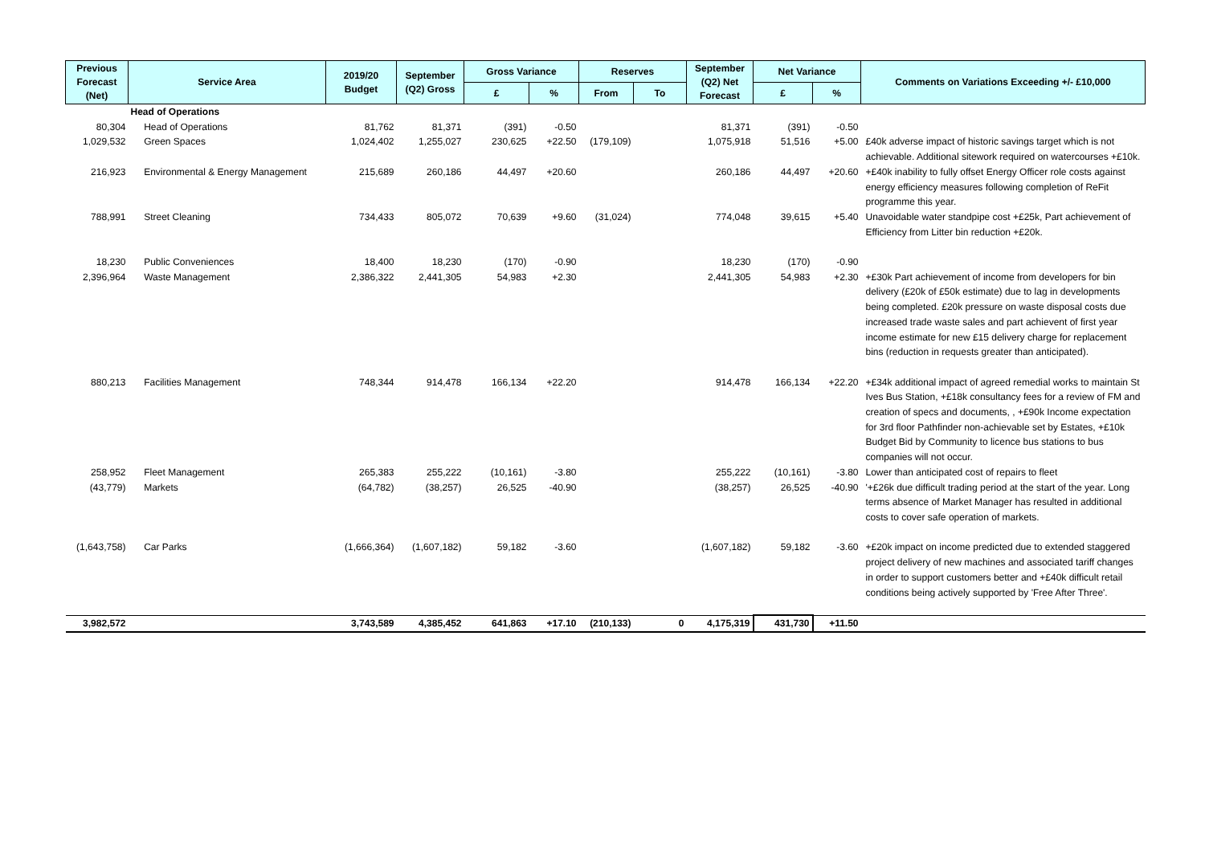| Previous Forecast (Net) | Service Area | 2019/20 Budget | September (Q2) Gross | Gross Variance | | Reserves | | September (Q2) Net Forecast | Net Variance | | Comments on Variations Exceeding +/- £10,000 |
| --- | --- | --- | --- | --- | --- | --- | --- | --- | --- | --- | --- |
| | | | | £ | % | From | To | | £ | % | |
| | Head of Operations | | | | | | | | | | |
| 80,304 | Head of Operations | 81,762 | 81,371 | (391) | -0.50 | | | 81,371 | (391) | -0.50 | |
| 1,029,532 | Green Spaces | 1,024,402 | 1,255,027 | 230,625 | +22.50 | (179,109) | | 1,075,918 | 51,516 | +5.00 | £40k adverse impact of historic savings target which is not achievable. Additional sitework required on watercourses +£10k. |
| 216,923 | Environmental & Energy Management | 215,689 | 260,186 | 44,497 | +20.60 | | | 260,186 | 44,497 | +20.60 | +£40k inability to fully offset Energy Officer role costs against energy efficiency measures following completion of ReFit programme this year. |
| 788,991 | Street Cleaning | 734,433 | 805,072 | 70,639 | +9.60 | (31,024) | | 774,048 | 39,615 | +5.40 | Unavoidable water standpipe cost +£25k, Part achievement of Efficiency from Litter bin reduction +£20k. |
| 18,230 | Public Conveniences | 18,400 | 18,230 | (170) | -0.90 | | | 18,230 | (170) | -0.90 | |
| 2,396,964 | Waste Management | 2,386,322 | 2,441,305 | 54,983 | +2.30 | | | 2,441,305 | 54,983 | +2.30 | +£30k Part achievement of income from developers for bin delivery (£20k of £50k estimate) due to lag in developments being completed. £20k pressure on waste disposal costs due increased trade waste sales and part achievent of first year income estimate for new £15 delivery charge for replacement bins (reduction in requests greater than anticipated). |
| 880,213 | Facilities Management | 748,344 | 914,478 | 166,134 | +22.20 | | | 914,478 | 166,134 | +22.20 | +£34k additional impact of agreed remedial works to maintain St Ives Bus Station, +£18k consultancy fees for a review of FM and creation of specs and documents, , +£90k Income expectation for 3rd floor Pathfinder non-achievable set by Estates, +£10k Budget Bid by Community to licence bus stations to bus companies will not occur. |
| 258,952 | Fleet Management | 265,383 | 255,222 | (10,161) | -3.80 | | | 255,222 | (10,161) | -3.80 | Lower than anticipated cost of repairs to fleet |
| (43,779) | Markets | (64,782) | (38,257) | 26,525 | -40.90 | | | (38,257) | 26,525 | -40.90 | '+£26k due difficult trading period at the start of the year. Long terms absence of Market Manager has resulted in additional costs to cover safe operation of markets. |
| (1,643,758) | Car Parks | (1,666,364) | (1,607,182) | 59,182 | -3.60 | | | (1,607,182) | 59,182 | -3.60 | +£20k impact on income predicted due to extended staggered project delivery of new machines and associated tariff changes in order to support customers better and +£40k difficult retail conditions being actively supported by 'Free After Three'. |
| 3,982,572 | | 3,743,589 | 4,385,452 | 641,863 | +17.10 | (210,133) | 0 | 4,175,319 | 431,730 | +11.50 | |